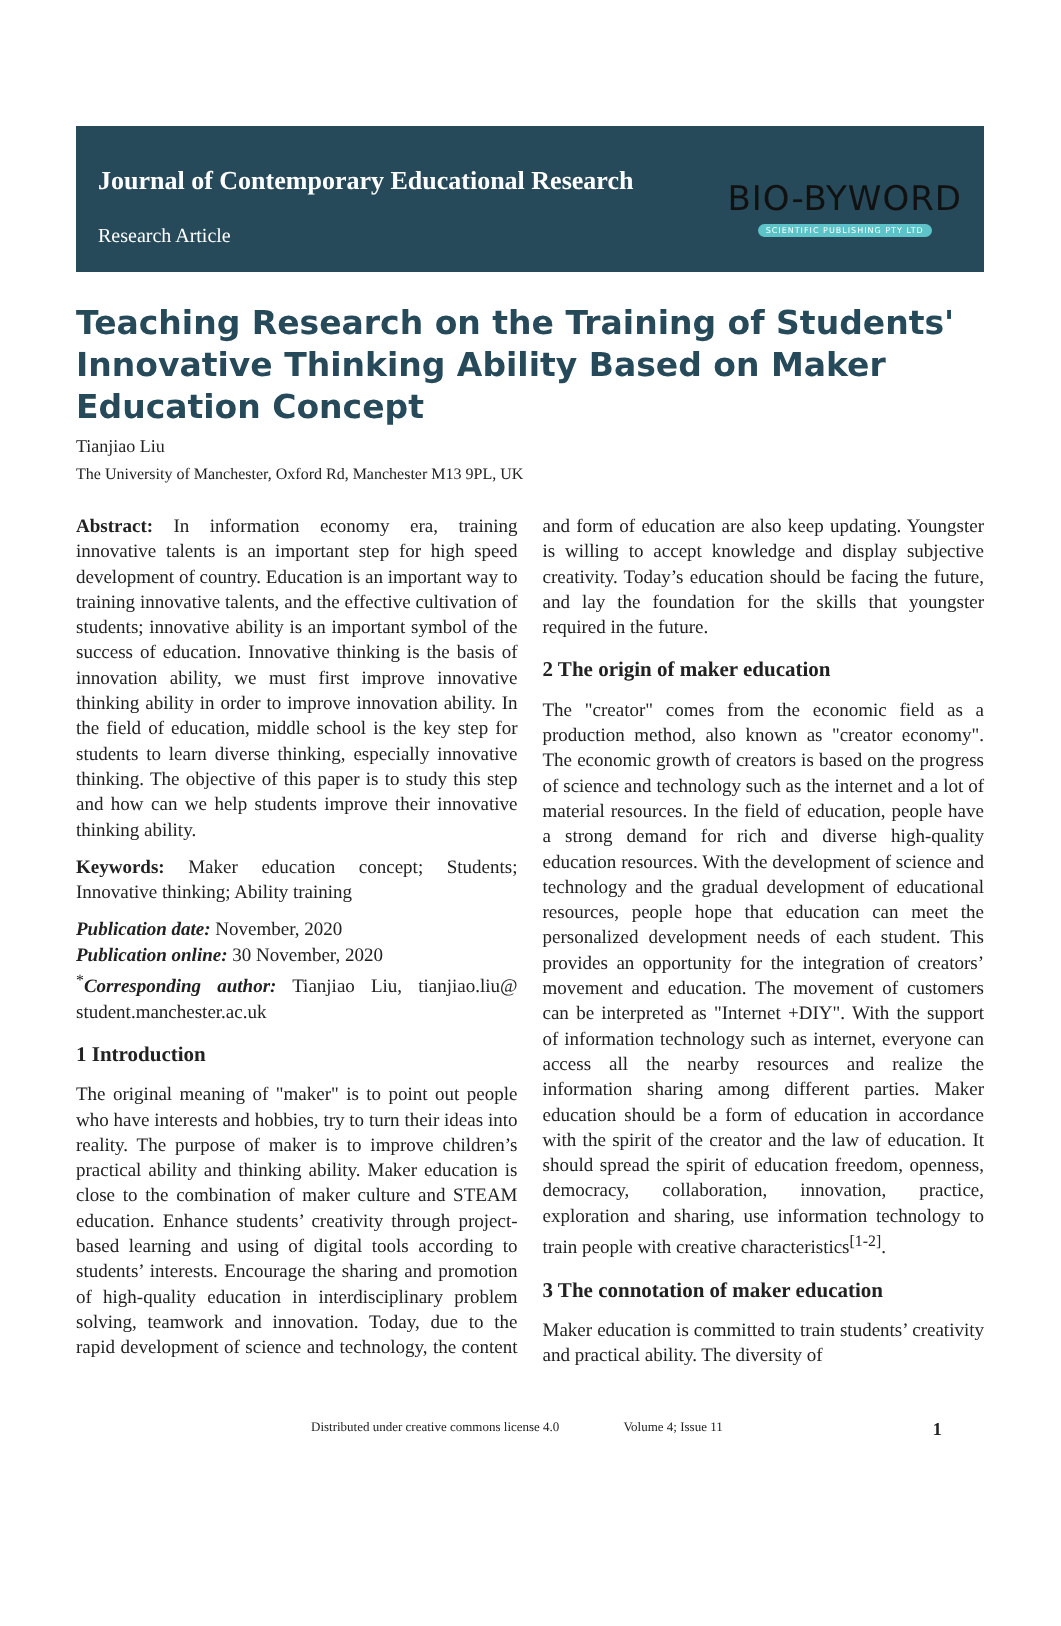Journal of Contemporary Educational Research
Research Article
BIO-BYWORD
SCIENTIFIC PUBLISHING PTY LTD
Teaching Research on the Training of Students' Innovative Thinking Ability Based on Maker Education Concept
Tianjiao Liu
The University of Manchester, Oxford Rd, Manchester M13 9PL, UK
Abstract: In information economy era, training innovative talents is an important step for high speed development of country. Education is an important way to training innovative talents, and the effective cultivation of students; innovative ability is an important symbol of the success of education. Innovative thinking is the basis of innovation ability, we must first improve innovative thinking ability in order to improve innovation ability. In the field of education, middle school is the key step for students to learn diverse thinking, especially innovative thinking. The objective of this paper is to study this step and how can we help students improve their innovative thinking ability.
Keywords: Maker education concept; Students; Innovative thinking; Ability training
Publication date: November, 2020
Publication online: 30 November, 2020
<sup>*</sup> Corresponding author: Tianjiao Liu, tianjiao.liu@ student.manchester.ac.uk
1 Introduction
The original meaning of "maker" is to point out people who have interests and hobbies, try to turn their ideas into reality. The purpose of maker is to improve children’s practical ability and thinking ability. Maker education is close to the combination of maker culture and STEAM education. Enhance students’ creativity through project-based learning and using of digital tools according to students’ interests. Encourage the sharing and promotion of high-quality education in interdisciplinary problem solving, teamwork and innovation. Today, due to the rapid development of science and technology, the content and form of education are also keep updating. Youngster is willing to accept knowledge and display subjective creativity. Today’s education should be facing the future, and lay the foundation for the skills that youngster required in the future.
2 The origin of maker education
The "creator" comes from the economic field as a production method, also known as "creator economy". The economic growth of creators is based on the progress of science and technology such as the internet and a lot of material resources. In the field of education, people have a strong demand for rich and diverse high-quality education resources. With the development of science and technology and the gradual development of educational resources, people hope that education can meet the personalized development needs of each student. This provides an opportunity for the integration of creators’ movement and education. The movement of customers can be interpreted as "Internet +DIY". With the support of information technology such as internet, everyone can access all the nearby resources and realize the information sharing among different parties. Maker education should be a form of education in accordance with the spirit of the creator and the law of education. It should spread the spirit of education freedom, openness, democracy, collaboration, innovation, practice, exploration and sharing, use information technology to train people with creative characteristics<sup>[1-2]</sup>.
3 The connotation of maker education
Maker education is committed to train students’ creativity and practical ability. The diversity of
Distributed under creative commons license 4.0 Volume 4; Issue 11 1